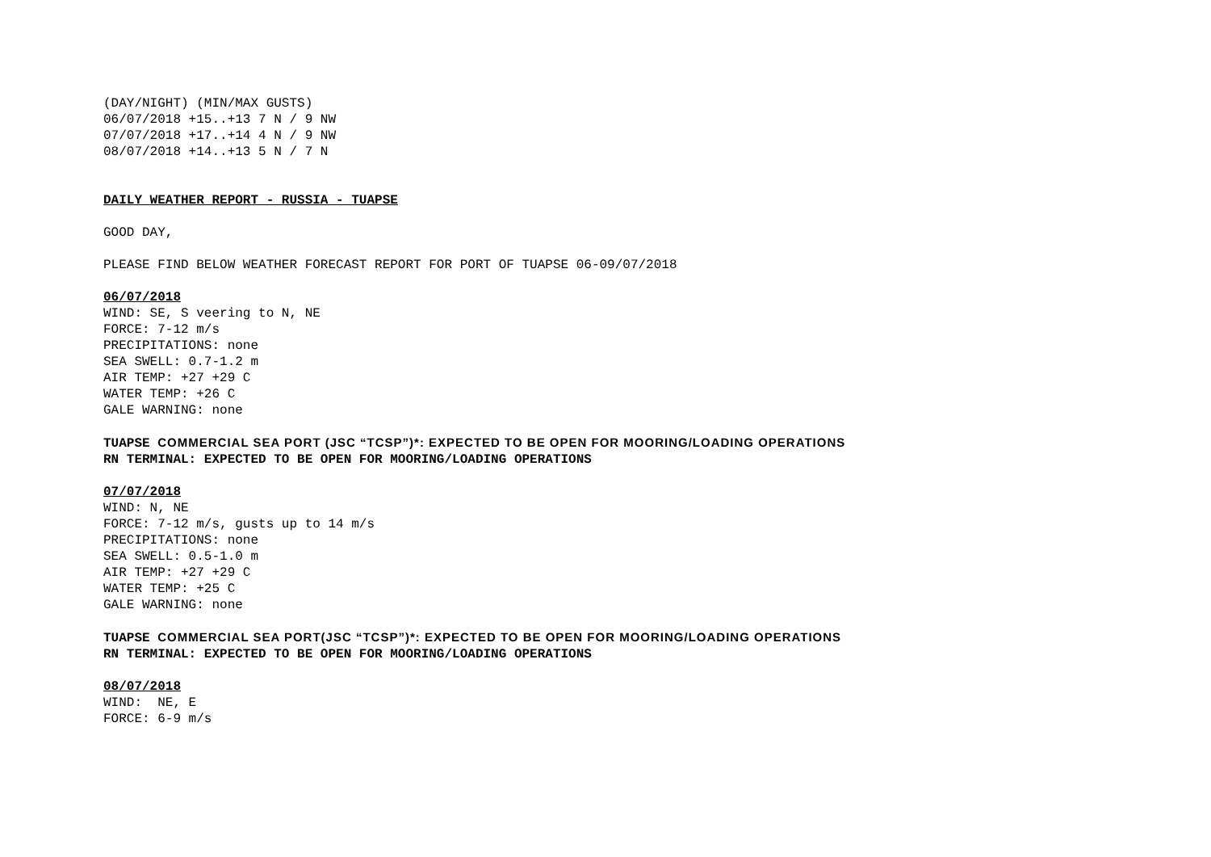(DAY/NIGHT) (MIN/MAX GUSTS)
06/07/2018 +15..+13 7 N / 9 NW
07/07/2018 +17..+14 4 N / 9 NW
08/07/2018 +14..+13 5 N / 7 N
DAILY WEATHER REPORT - RUSSIA - TUAPSE
GOOD DAY,
PLEASE FIND BELOW WEATHER FORECAST REPORT FOR PORT OF TUAPSE 06-09/07/2018
06/07/2018
WIND: SE, S veering to N, NE
FORCE: 7-12 m/s
PRECIPITATIONS: none
SEA SWELL: 0.7-1.2 m
AIR TEMP: +27 +29 C
WATER TEMP: +26 C
GALE WARNING: none
TUAPSE COMMERCIAL SEA PORT (JSC “TCSP”)*: EXPECTED TO BE OPEN FOR MOORING/LOADING OPERATIONS
RN TERMINAL: EXPECTED TO BE OPEN FOR MOORING/LOADING OPERATIONS
07/07/2018
WIND: N, NE
FORCE: 7-12 m/s, gusts up to 14 m/s
PRECIPITATIONS: none
SEA SWELL: 0.5-1.0 m
AIR TEMP: +27 +29 C
WATER TEMP: +25 C
GALE WARNING: none
TUAPSE COMMERCIAL SEA PORT(JSC “TCSP”)*: EXPECTED TO BE OPEN FOR MOORING/LOADING OPERATIONS
RN TERMINAL: EXPECTED TO BE OPEN FOR MOORING/LOADING OPERATIONS
08/07/2018
WIND: NE, E
FORCE: 6-9 m/s